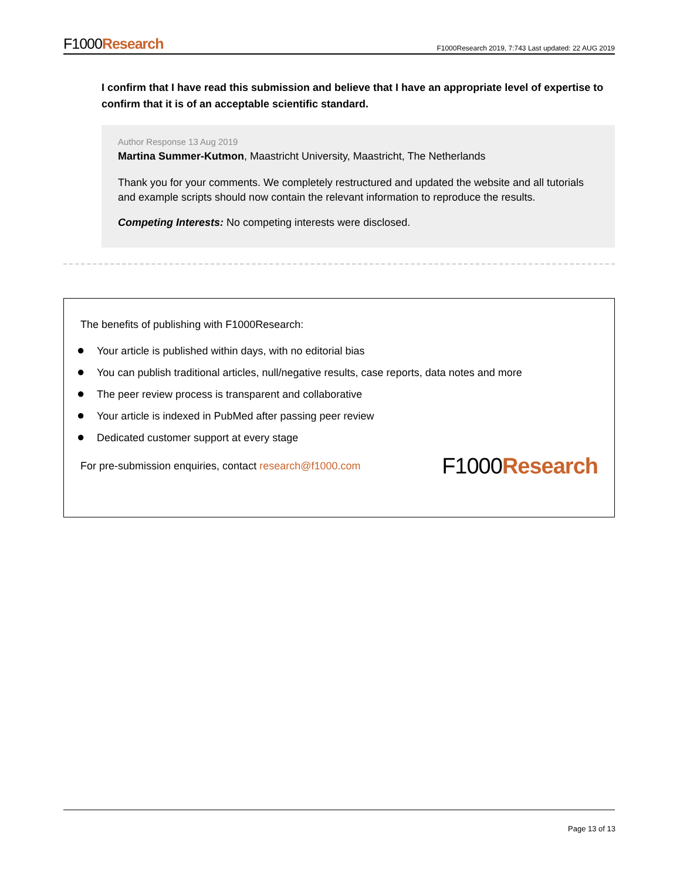F1000Research
F1000Research 2019, 7:743 Last updated: 22 AUG 2019
I confirm that I have read this submission and believe that I have an appropriate level of expertise to confirm that it is of an acceptable scientific standard.
Author Response 13 Aug 2019
Martina Summer-Kutmon, Maastricht University, Maastricht, The Netherlands
Thank you for your comments. We completely restructured and updated the website and all tutorials and example scripts should now contain the relevant information to reproduce the results.
Competing Interests: No competing interests were disclosed.
The benefits of publishing with F1000Research:
● Your article is published within days, with no editorial bias
● You can publish traditional articles, null/negative results, case reports, data notes and more
● The peer review process is transparent and collaborative
● Your article is indexed in PubMed after passing peer review
● Dedicated customer support at every stage
For pre-submission enquiries, contact research@f1000.com
F1000Research
Page 13 of 13